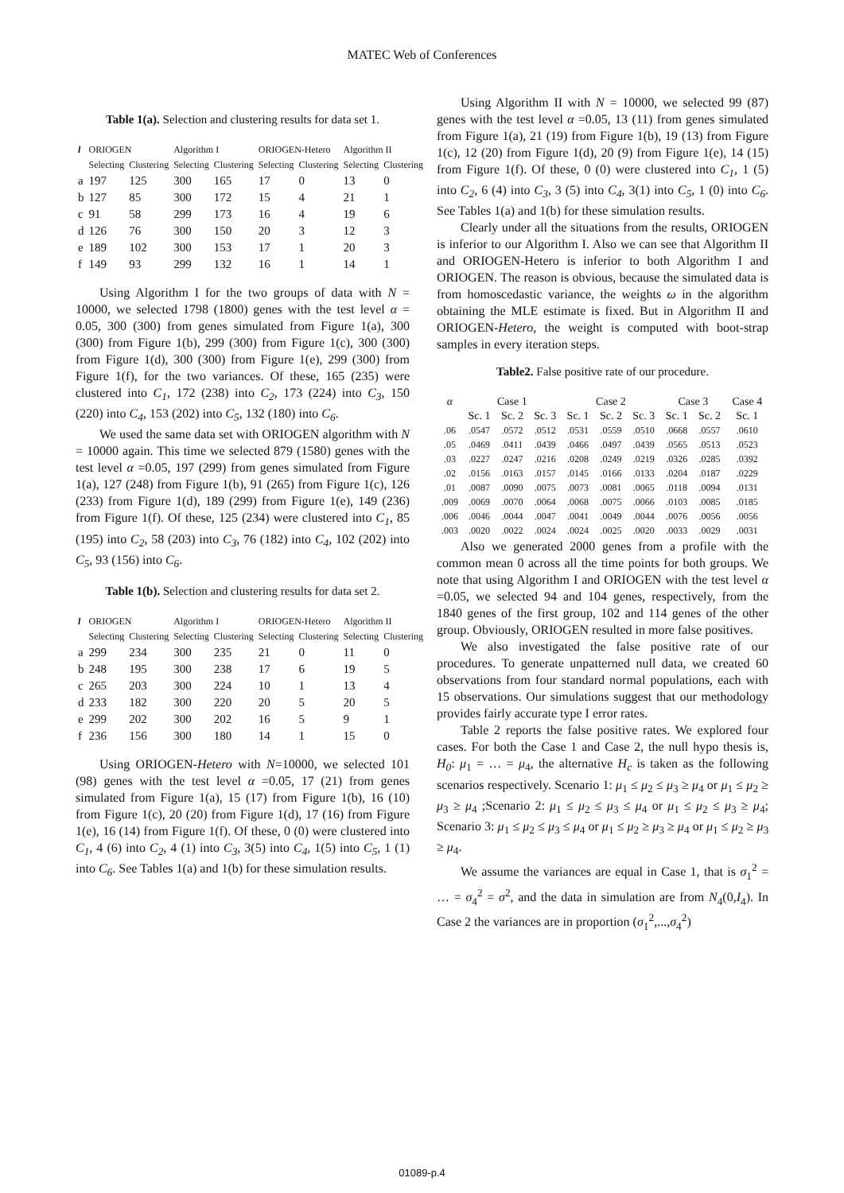MATEC Web of Conferences
Table 1(a). Selection and clustering results for data set 1.
| l | ORIOGEN | | Algorithm I | | ORIOGEN-Hetero | | Algorithm II | |
| --- | --- | --- | --- | --- | --- | --- | --- | --- |
| | Selecting | Clustering | Selecting | Clustering | Selecting | Clustering | Selecting | Clustering |
| a | 197 | 125 | 300 | 165 | 17 | 0 | 13 | 0 |
| b | 127 | 85 | 300 | 172 | 15 | 4 | 21 | 1 |
| c | 91 | 58 | 299 | 173 | 16 | 4 | 19 | 6 |
| d | 126 | 76 | 300 | 150 | 20 | 3 | 12 | 3 |
| e | 189 | 102 | 300 | 153 | 17 | 1 | 20 | 3 |
| f | 149 | 93 | 299 | 132 | 16 | 1 | 14 | 1 |
Using Algorithm I for the two groups of data with N = 10000, we selected 1798 (1800) genes with the test level α = 0.05, 300 (300) from genes simulated from Figure 1(a), 300 (300) from Figure 1(b), 299 (300) from Figure 1(c), 300 (300) from Figure 1(d), 300 (300) from Figure 1(e), 299 (300) from Figure 1(f), for the two variances. Of these, 165 (235) were clustered into C<sub>1</sub>, 172 (238) into C<sub>2</sub>, 173 (224) into C<sub>3</sub>, 150 (220) into C<sub>4</sub>, 153 (202) into C<sub>5</sub>, 132 (180) into C<sub>6</sub>.
We used the same data set with ORIOGEN algorithm with N = 10000 again. This time we selected 879 (1580) genes with the test level α =0.05, 197 (299) from genes simulated from Figure 1(a), 127 (248) from Figure 1(b), 91 (265) from Figure 1(c), 126 (233) from Figure 1(d), 189 (299) from Figure 1(e), 149 (236) from Figure 1(f). Of these, 125 (234) were clustered into C<sub>1</sub>, 85 (195) into C<sub>2</sub>, 58 (203) into C<sub>3</sub>, 76 (182) into C<sub>4</sub>, 102 (202) into C<sub>5</sub>, 93 (156) into C<sub>6</sub>.
Table 1(b). Selection and clustering results for data set 2.
| l | ORIOGEN | | Algorithm I | | ORIOGEN-Hetero | | Algorithm II | |
| --- | --- | --- | --- | --- | --- | --- | --- | --- |
| | Selecting | Clustering | Selecting | Clustering | Selecting | Clustering | Selecting | Clustering |
| a | 299 | 234 | 300 | 235 | 21 | 0 | 11 | 0 |
| b | 248 | 195 | 300 | 238 | 17 | 6 | 19 | 5 |
| c | 265 | 203 | 300 | 224 | 10 | 1 | 13 | 4 |
| d | 233 | 182 | 300 | 220 | 20 | 5 | 20 | 5 |
| e | 299 | 202 | 300 | 202 | 16 | 5 | 9 | 1 |
| f | 236 | 156 | 300 | 180 | 14 | 1 | 15 | 0 |
Using ORIOGEN-Hetero with N=10000, we selected 101 (98) genes with the test level α =0.05, 17 (21) from genes simulated from Figure 1(a), 15 (17) from Figure 1(b), 16 (10) from Figure 1(c), 20 (20) from Figure 1(d), 17 (16) from Figure 1(e), 16 (14) from Figure 1(f). Of these, 0 (0) were clustered into C<sub>1</sub>, 4 (6) into C<sub>2</sub>, 4 (1) into C<sub>3</sub>, 3(5) into C<sub>4</sub>, 1(5) into C<sub>5</sub>, 1 (1) into C<sub>6</sub>. See Tables 1(a) and 1(b) for these simulation results.
Using Algorithm II with N = 10000, we selected 99 (87) genes with the test level α =0.05, 13 (11) from genes simulated from Figure 1(a), 21 (19) from Figure 1(b), 19 (13) from Figure 1(c), 12 (20) from Figure 1(d), 20 (9) from Figure 1(e), 14 (15) from Figure 1(f). Of these, 0 (0) were clustered into C<sub>1</sub>, 1 (5) into C<sub>2</sub>, 6 (4) into C<sub>3</sub>, 3 (5) into C<sub>4</sub>, 3(1) into C<sub>5</sub>, 1 (0) into C<sub>6</sub>. See Tables 1(a) and 1(b) for these simulation results.
Clearly under all the situations from the results, ORIOGEN is inferior to our Algorithm I. Also we can see that Algorithm II and ORIOGEN-Hetero is inferior to both Algorithm I and ORIOGEN. The reason is obvious, because the simulated data is from homoscedastic variance, the weights ω in the algorithm obtaining the MLE estimate is fixed. But in Algorithm II and ORIOGEN-Hetero, the weight is computed with boot-strap samples in every iteration steps.
Table2. False positive rate of our procedure.
| α | Case 1 | | | Case 2 | | | Case 3 | | Case 4 |
| | Sc. 1 | Sc. 2 | Sc. 3 | Sc. 1 | Sc. 2 | Sc. 3 | Sc. 1 | Sc. 2 | Sc. 1 |
| .06 | .0547 | .0572 | .0512 | .0531 | .0559 | .0510 | .0668 | .0557 | .0610 |
| .05 | .0469 | .0411 | .0439 | .0466 | .0497 | .0439 | .0565 | .0513 | .0523 |
| .03 | .0227 | .0247 | .0216 | .0208 | .0249 | .0219 | .0326 | .0285 | .0392 |
| .02 | .0156 | .0163 | .0157 | .0145 | .0166 | .0133 | .0204 | .0187 | .0229 |
| .01 | .0087 | .0090 | .0075 | .0073 | .0081 | .0065 | .0118 | .0094 | .0131 |
| .009 | .0069 | .0070 | .0064 | .0068 | .0075 | .0066 | .0103 | .0085 | .0185 |
| .006 | .0046 | .0044 | .0047 | .0041 | .0049 | .0044 | .0076 | .0056 | .0056 |
| .003 | .0020 | .0022 | .0024 | .0024 | .0025 | .0020 | .0033 | .0029 | .0031 |
Also we generated 2000 genes from a profile with the common mean 0 across all the time points for both groups. We note that using Algorithm I and ORIOGEN with the test level α =0.05, we selected 94 and 104 genes, respectively, from the 1840 genes of the first group, 102 and 114 genes of the other group. Obviously, ORIOGEN resulted in more false positives.
We also investigated the false positive rate of our procedures. To generate unpatterned null data, we created 60 observations from four standard normal populations, each with 15 observations. Our simulations suggest that our methodology provides fairly accurate type I error rates.
Table 2 reports the false positive rates. We explored four cases. For both the Case 1 and Case 2, the null hypo thesis is, H<sub>0</sub>: μ<sub>1</sub> = … = μ<sub>4</sub>, the alternative H<sub>c</sub> is taken as the following scenarios respectively. Scenario 1: μ<sub>1</sub> ≤ μ<sub>2</sub> ≤ μ<sub>3</sub> ≥ μ<sub>4</sub> or μ<sub>1</sub> ≤ μ<sub>2</sub> ≥ μ<sub>3</sub> ≥ μ<sub>4</sub> ;Scenario 2: μ<sub>1</sub> ≤ μ<sub>2</sub> ≤ μ<sub>3</sub> ≤ μ<sub>4</sub> or μ<sub>1</sub> ≤ μ<sub>2</sub> ≤ μ<sub>3</sub> ≥ μ<sub>4</sub>; Scenario 3: μ<sub>1</sub> ≤ μ<sub>2</sub> ≤ μ<sub>3</sub> ≤ μ<sub>4</sub> or μ<sub>1</sub> ≤ μ<sub>2</sub> ≥ μ<sub>3</sub> ≥ μ<sub>4</sub> or μ<sub>1</sub> ≤ μ<sub>2</sub> ≥ μ<sub>3</sub> ≥ μ<sub>4</sub>.
We assume the variances are equal in Case 1, that is σ<sub>1</sub><sup>2</sup> = … = σ<sub>4</sub><sup>2</sup> = σ<sup>2</sup>, and the data in simulation are from N<sub>4</sub>(0,I<sub>4</sub>). In Case 2 the variances are in proportion (σ<sub>1</sub><sup>2</sup>,...,σ<sub>4</sub><sup>2</sup>)
01089-p.4